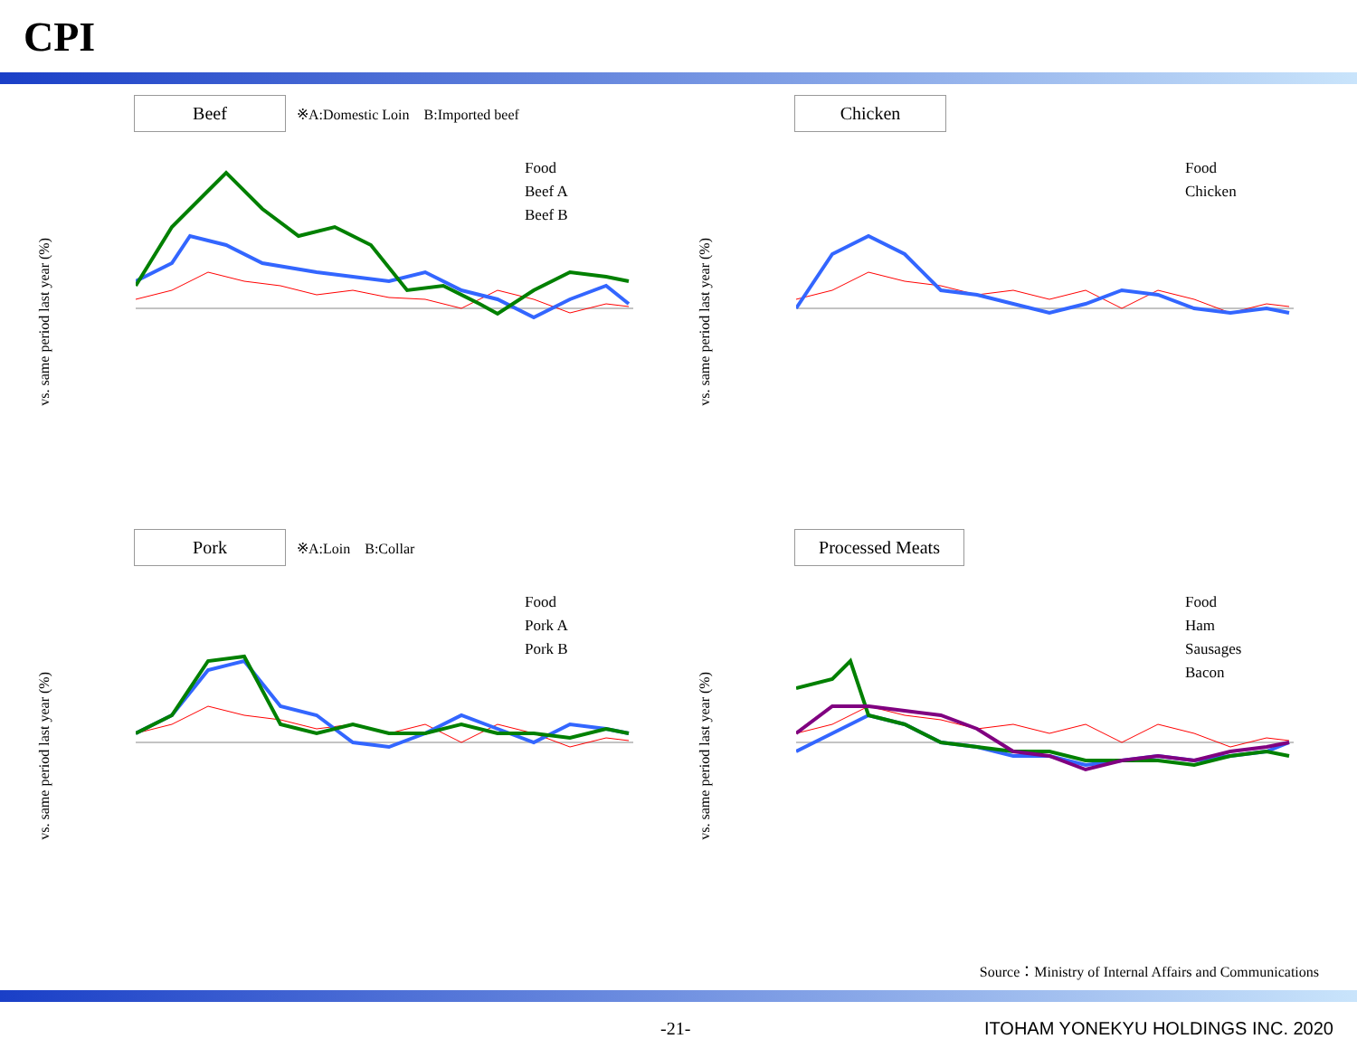CPI
Beef ※A:Domestic Loin　B:Imported beef
vs. same period last year (%)
Food
Beef A
Beef B
Chicken
vs. same period last year (%)
Food
Chicken
Pork ※A:Loin　B:Collar
vs. same period last year (%)
Food
Pork A
Pork B
Processed Meats
vs. same period last year (%)
Food
Ham
Sausages
Bacon
Source：Ministry of Internal Affairs and Communications
-21- ITOHAM YONEKYU HOLDINGS INC. 2020